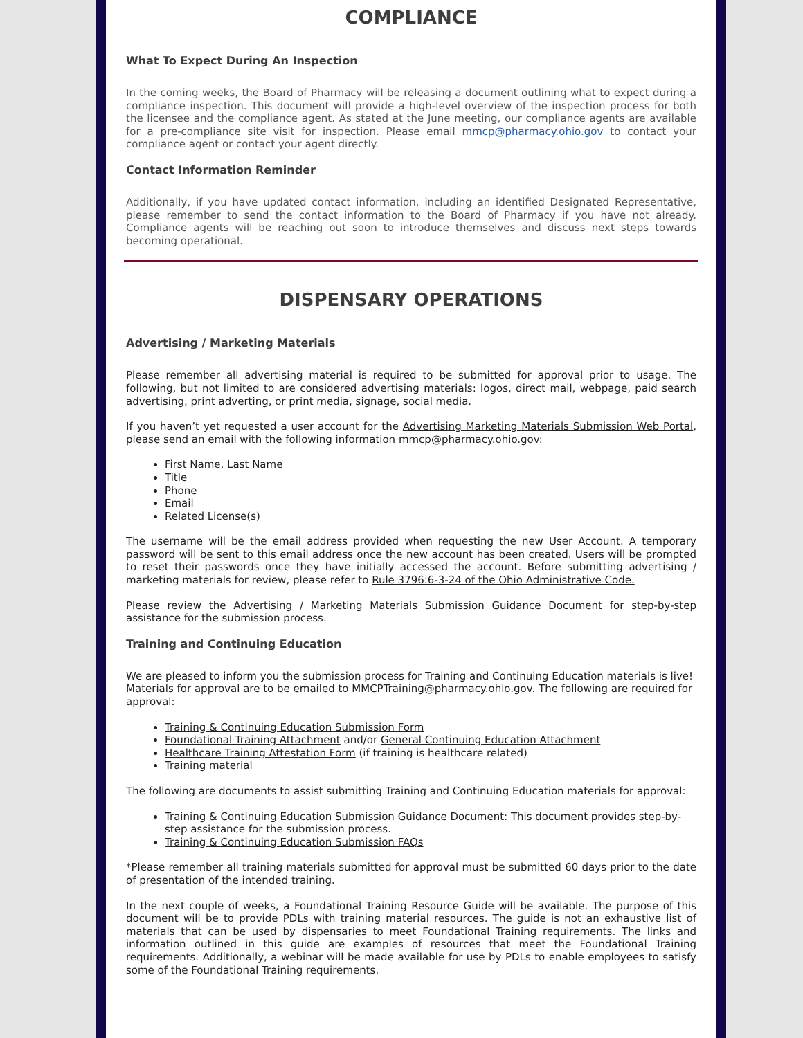COMPLIANCE
What To Expect During An Inspection
In the coming weeks, the Board of Pharmacy will be releasing a document outlining what to expect during a compliance inspection. This document will provide a high-level overview of the inspection process for both the licensee and the compliance agent. As stated at the June meeting, our compliance agents are available for a pre-compliance site visit for inspection. Please email mmcp@pharmacy.ohio.gov to contact your compliance agent or contact your agent directly.
Contact Information Reminder
Additionally, if you have updated contact information, including an identified Designated Representative, please remember to send the contact information to the Board of Pharmacy if you have not already. Compliance agents will be reaching out soon to introduce themselves and discuss next steps towards becoming operational.
DISPENSARY OPERATIONS
Advertising / Marketing Materials
Please remember all advertising material is required to be submitted for approval prior to usage. The following, but not limited to are considered advertising materials: logos, direct mail, webpage, paid search advertising, print adverting, or print media, signage, social media.
If you haven’t yet requested a user account for the Advertising Marketing Materials Submission Web Portal, please send an email with the following information mmcp@pharmacy.ohio.gov:
First Name, Last Name
Title
Phone
Email
Related License(s)
The username will be the email address provided when requesting the new User Account. A temporary password will be sent to this email address once the new account has been created. Users will be prompted to reset their passwords once they have initially accessed the account. Before submitting advertising / marketing materials for review, please refer to Rule 3796:6-3-24 of the Ohio Administrative Code.
Please review the Advertising / Marketing Materials Submission Guidance Document for step-by-step assistance for the submission process.
Training and Continuing Education
We are pleased to inform you the submission process for Training and Continuing Education materials is live! Materials for approval are to be emailed to MMCPTraining@pharmacy.ohio.gov. The following are required for approval:
Training & Continuing Education Submission Form
Foundational Training Attachment and/or General Continuing Education Attachment
Healthcare Training Attestation Form (if training is healthcare related)
Training material
The following are documents to assist submitting Training and Continuing Education materials for approval:
Training & Continuing Education Submission Guidance Document: This document provides step-by-step assistance for the submission process.
Training & Continuing Education Submission FAQs
*Please remember all training materials submitted for approval must be submitted 60 days prior to the date of presentation of the intended training.
In the next couple of weeks, a Foundational Training Resource Guide will be available. The purpose of this document will be to provide PDLs with training material resources. The guide is not an exhaustive list of materials that can be used by dispensaries to meet Foundational Training requirements. The links and information outlined in this guide are examples of resources that meet the Foundational Training requirements. Additionally, a webinar will be made available for use by PDLs to enable employees to satisfy some of the Foundational Training requirements.